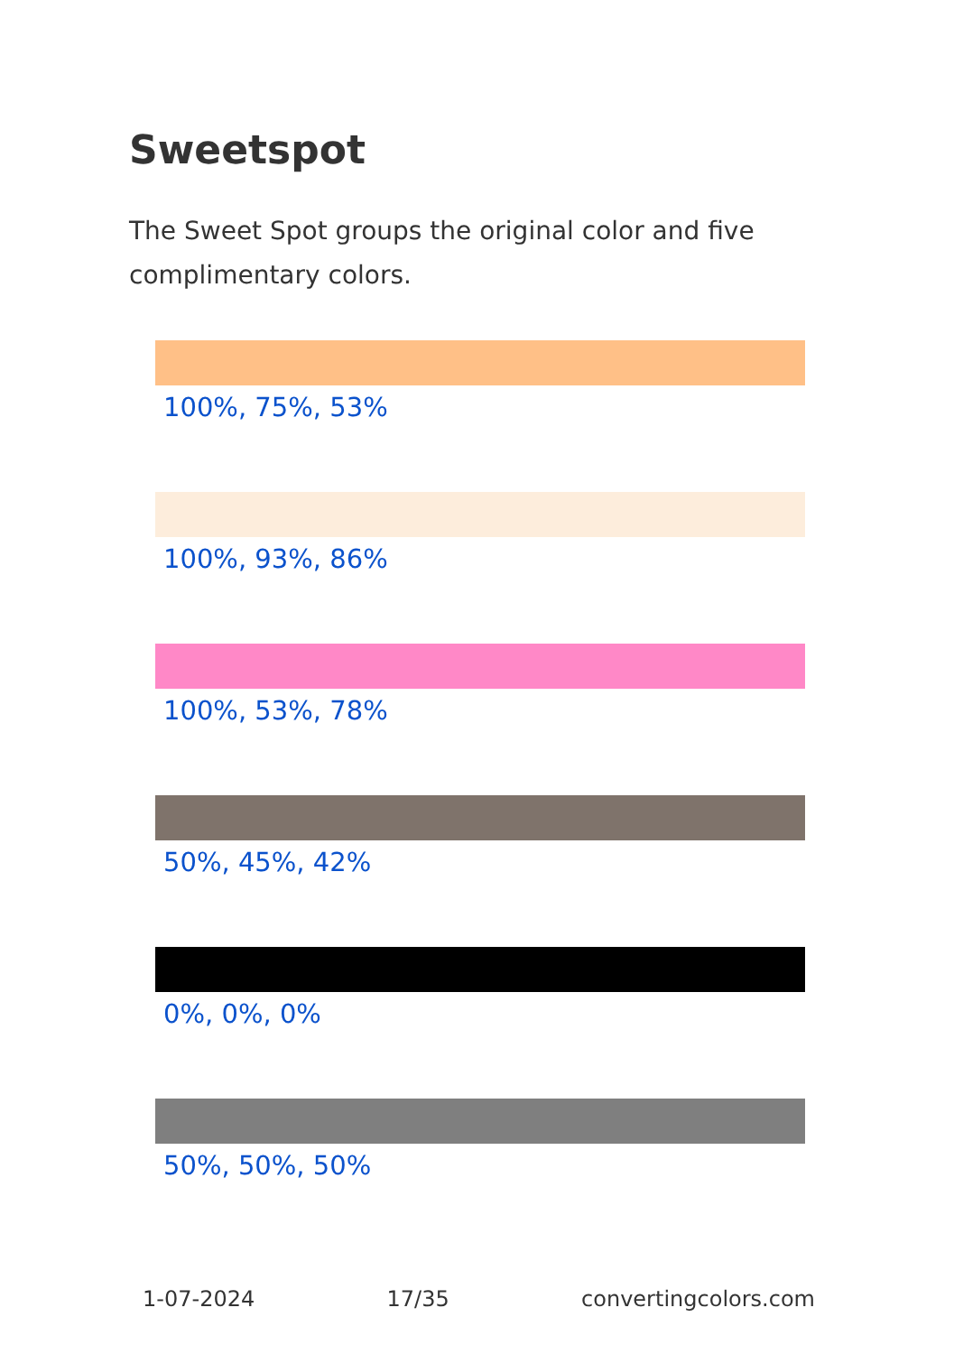Sweetspot
The Sweet Spot groups the original color and five complimentary colors.
100%, 75%, 53%
100%, 93%, 86%
100%, 53%, 78%
50%, 45%, 42%
0%, 0%, 0%
50%, 50%, 50%
1-07-2024 17/35 convertingcolors.com